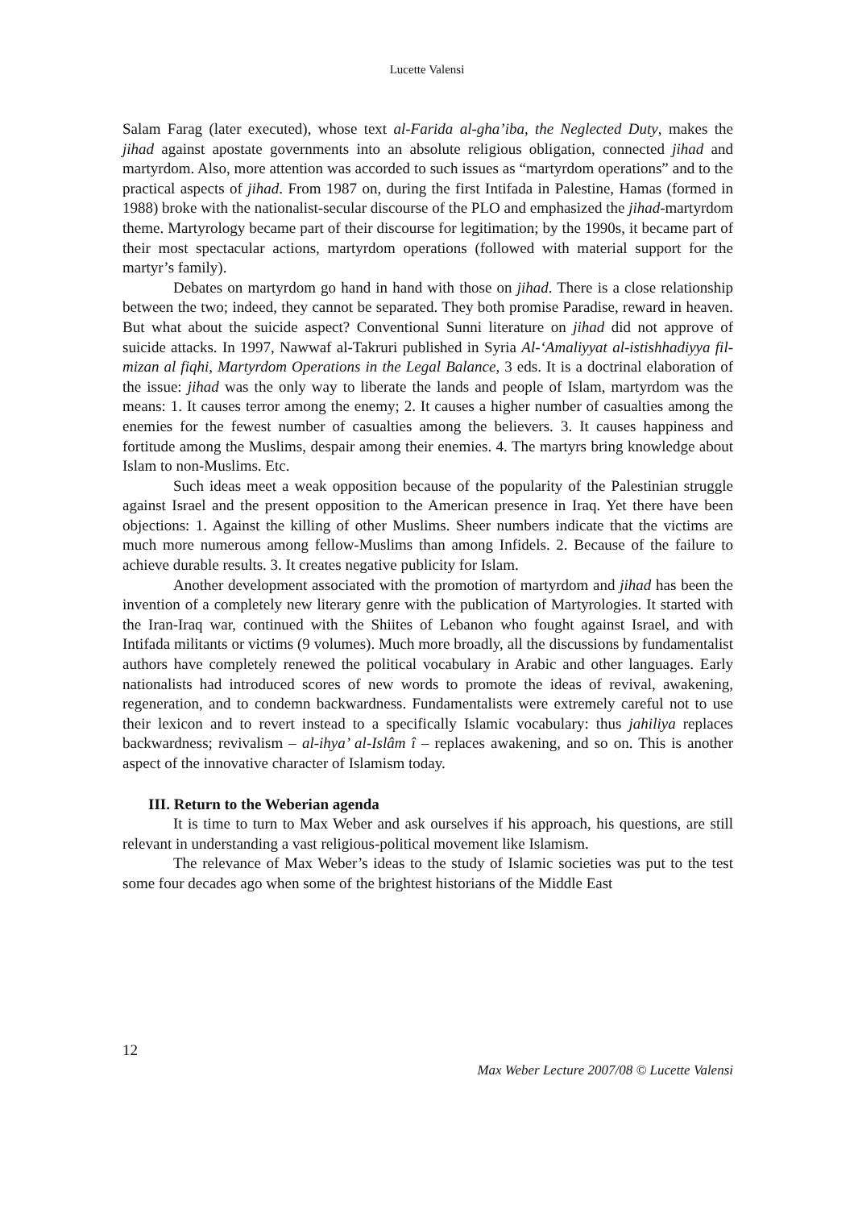Lucette Valensi
Salam Farag (later executed), whose text al-Farida al-gha’iba, the Neglected Duty, makes the jihad against apostate governments into an absolute religious obligation, connected jihad and martyrdom. Also, more attention was accorded to such issues as “martyrdom operations” and to the practical aspects of jihad. From 1987 on, during the first Intifada in Palestine, Hamas (formed in 1988) broke with the nationalist-secular discourse of the PLO and emphasized the jihad-martyrdom theme. Martyrology became part of their discourse for legitimation; by the 1990s, it became part of their most spectacular actions, martyrdom operations (followed with material support for the martyr’s family).
Debates on martyrdom go hand in hand with those on jihad. There is a close relationship between the two; indeed, they cannot be separated. They both promise Paradise, reward in heaven. But what about the suicide aspect? Conventional Sunni literature on jihad did not approve of suicide attacks. In 1997, Nawwaf al-Takruri published in Syria Al-‘Amaliyyat al-istishhadiyya fil-mizan al fiqhi, Martyrdom Operations in the Legal Balance, 3 eds. It is a doctrinal elaboration of the issue: jihad was the only way to liberate the lands and people of Islam, martyrdom was the means: 1. It causes terror among the enemy; 2. It causes a higher number of casualties among the enemies for the fewest number of casualties among the believers. 3. It causes happiness and fortitude among the Muslims, despair among their enemies. 4. The martyrs bring knowledge about Islam to non-Muslims. Etc.
Such ideas meet a weak opposition because of the popularity of the Palestinian struggle against Israel and the present opposition to the American presence in Iraq. Yet there have been objections: 1. Against the killing of other Muslims. Sheer numbers indicate that the victims are much more numerous among fellow-Muslims than among Infidels. 2. Because of the failure to achieve durable results. 3. It creates negative publicity for Islam.
Another development associated with the promotion of martyrdom and jihad has been the invention of a completely new literary genre with the publication of Martyrologies. It started with the Iran-Iraq war, continued with the Shiites of Lebanon who fought against Israel, and with Intifada militants or victims (9 volumes). Much more broadly, all the discussions by fundamentalist authors have completely renewed the political vocabulary in Arabic and other languages. Early nationalists had introduced scores of new words to promote the ideas of revival, awakening, regeneration, and to condemn backwardness. Fundamentalists were extremely careful not to use their lexicon and to revert instead to a specifically Islamic vocabulary: thus jahiliya replaces backwardness; revivalism – al-ihya’ al-Islâm î – replaces awakening, and so on. This is another aspect of the innovative character of Islamism today.
III. Return to the Weberian agenda
It is time to turn to Max Weber and ask ourselves if his approach, his questions, are still relevant in understanding a vast religious-political movement like Islamism.
The relevance of Max Weber’s ideas to the study of Islamic societies was put to the test some four decades ago when some of the brightest historians of the Middle East
12
Max Weber Lecture 2007/08 © Lucette Valensi